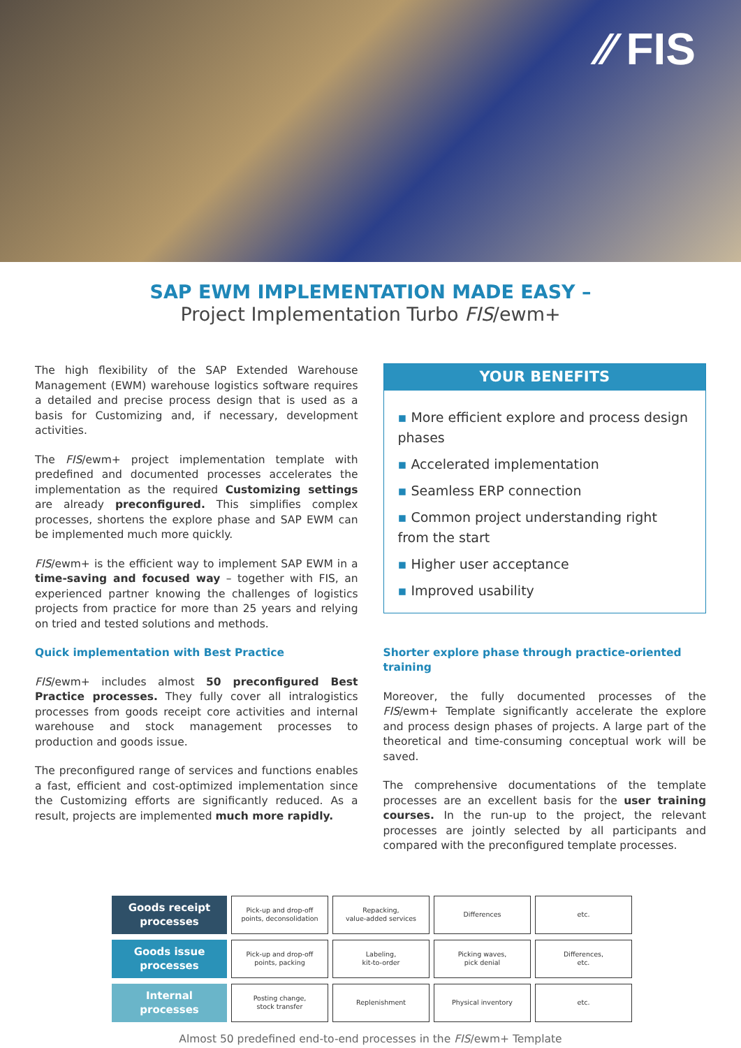⁄⁄ FIS
SAP EWM IMPLEMENTATION MADE EASY –
Project Implementation Turbo FIS/ewm+
The high flexibility of the SAP Extended Warehouse Management (EWM) warehouse logistics software requires a detailed and precise process design that is used as a basis for Customizing and, if necessary, development activities.
The FIS/ewm+ project implementation template with predefined and documented processes accelerates the implementation as the required Customizing settings are already preconfigured. This simplifies complex processes, shortens the explore phase and SAP EWM can be implemented much more quickly.
FIS/ewm+ is the efficient way to implement SAP EWM in a time-saving and focused way – together with FIS, an experienced partner knowing the challenges of logistics projects from practice for more than 25 years and relying on tried and tested solutions and methods.
Quick implementation with Best Practice
FIS/ewm+ includes almost 50 preconfigured Best Practice processes. They fully cover all intralogistics processes from goods receipt core activities and internal warehouse and stock management processes to production and goods issue.
The preconfigured range of services and functions enables a fast, efficient and cost-optimized implementation since the Customizing efforts are significantly reduced. As a result, projects are implemented much more rapidly.
YOUR BENEFITS
▪ More efficient explore and process design phases
▪ Accelerated implementation
▪ Seamless ERP connection
▪ Common project understanding right from the start
▪ Higher user acceptance
▪ Improved usability
Shorter explore phase through practice-oriented training
Moreover, the fully documented processes of the FIS/ewm+ Template significantly accelerate the explore and process design phases of projects. A large part of the theoretical and time-consuming conceptual work will be saved.
The comprehensive documentations of the template processes are an excellent basis for the user training courses. In the run-up to the project, the relevant processes are jointly selected by all participants and compared with the preconfigured template processes.
Goods receipt
processes
Pick-up and drop-off
points, deconsolidation
Repacking,
value-added services
Differences etc.
Goods issue
processes
Pick-up and drop-off
points, packing
Labeling,
kit-to-order
Picking waves,
pick denial
Differences,
etc.
Internal
processes
Posting change,
stock transfer
Replenishment Physical inventory etc.
Almost 50 predefined end-to-end processes in the FIS/ewm+ Template